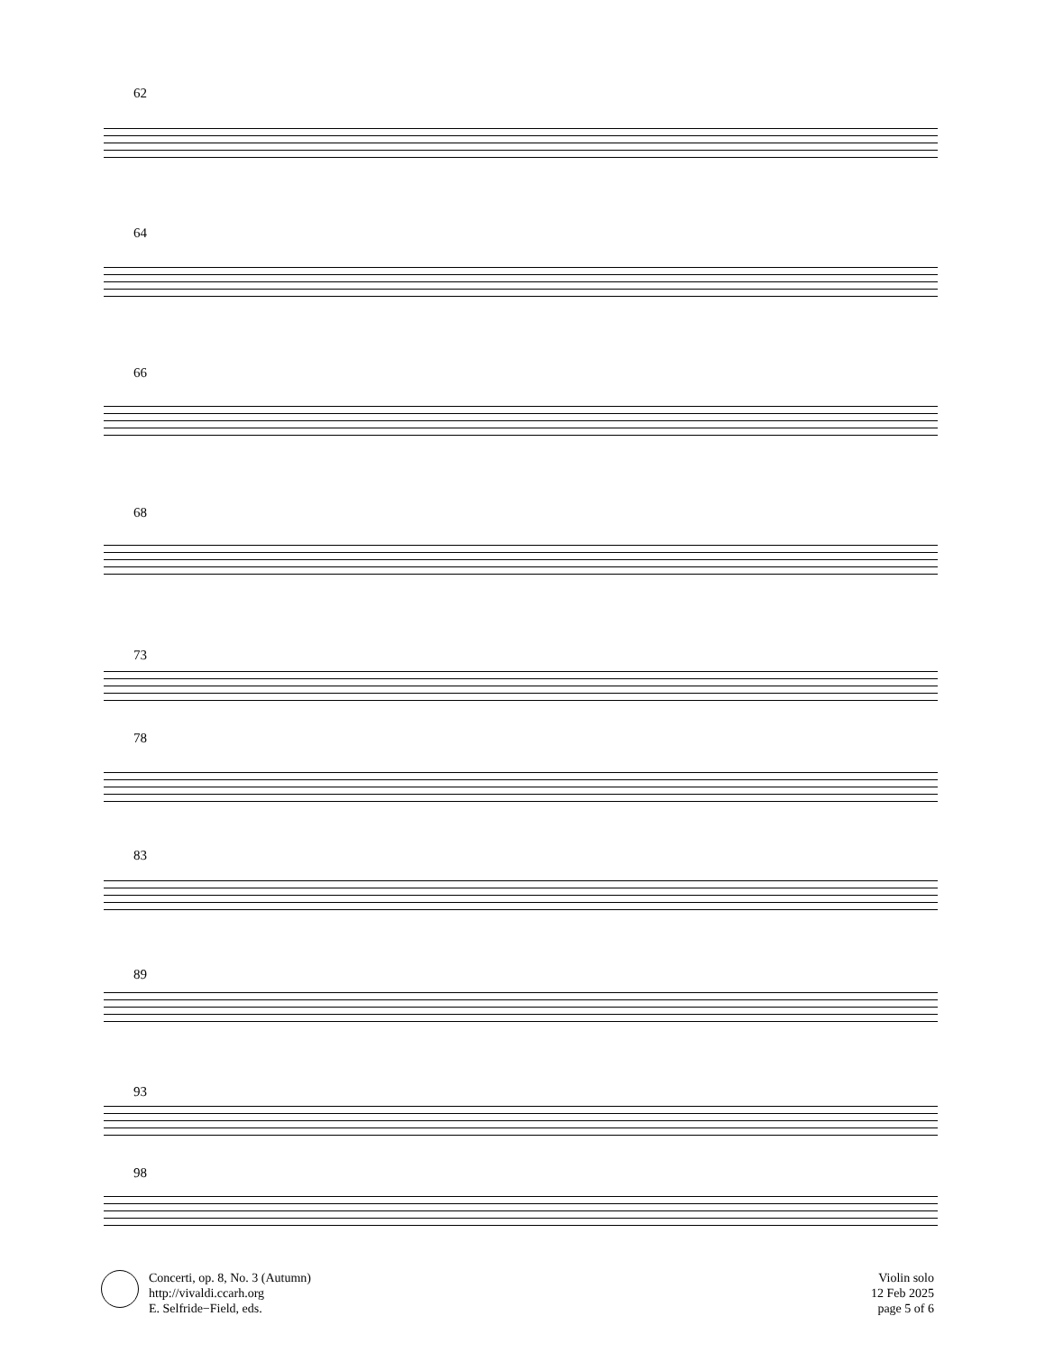62
64
66
68
73
78
83
89
93
98
Concerti, op. 8, No. 3 (Autumn)
http://vivaldi.ccarh.org
E. Selfride−Field, eds.
Violin solo
12 Feb 2025
page 5 of 6